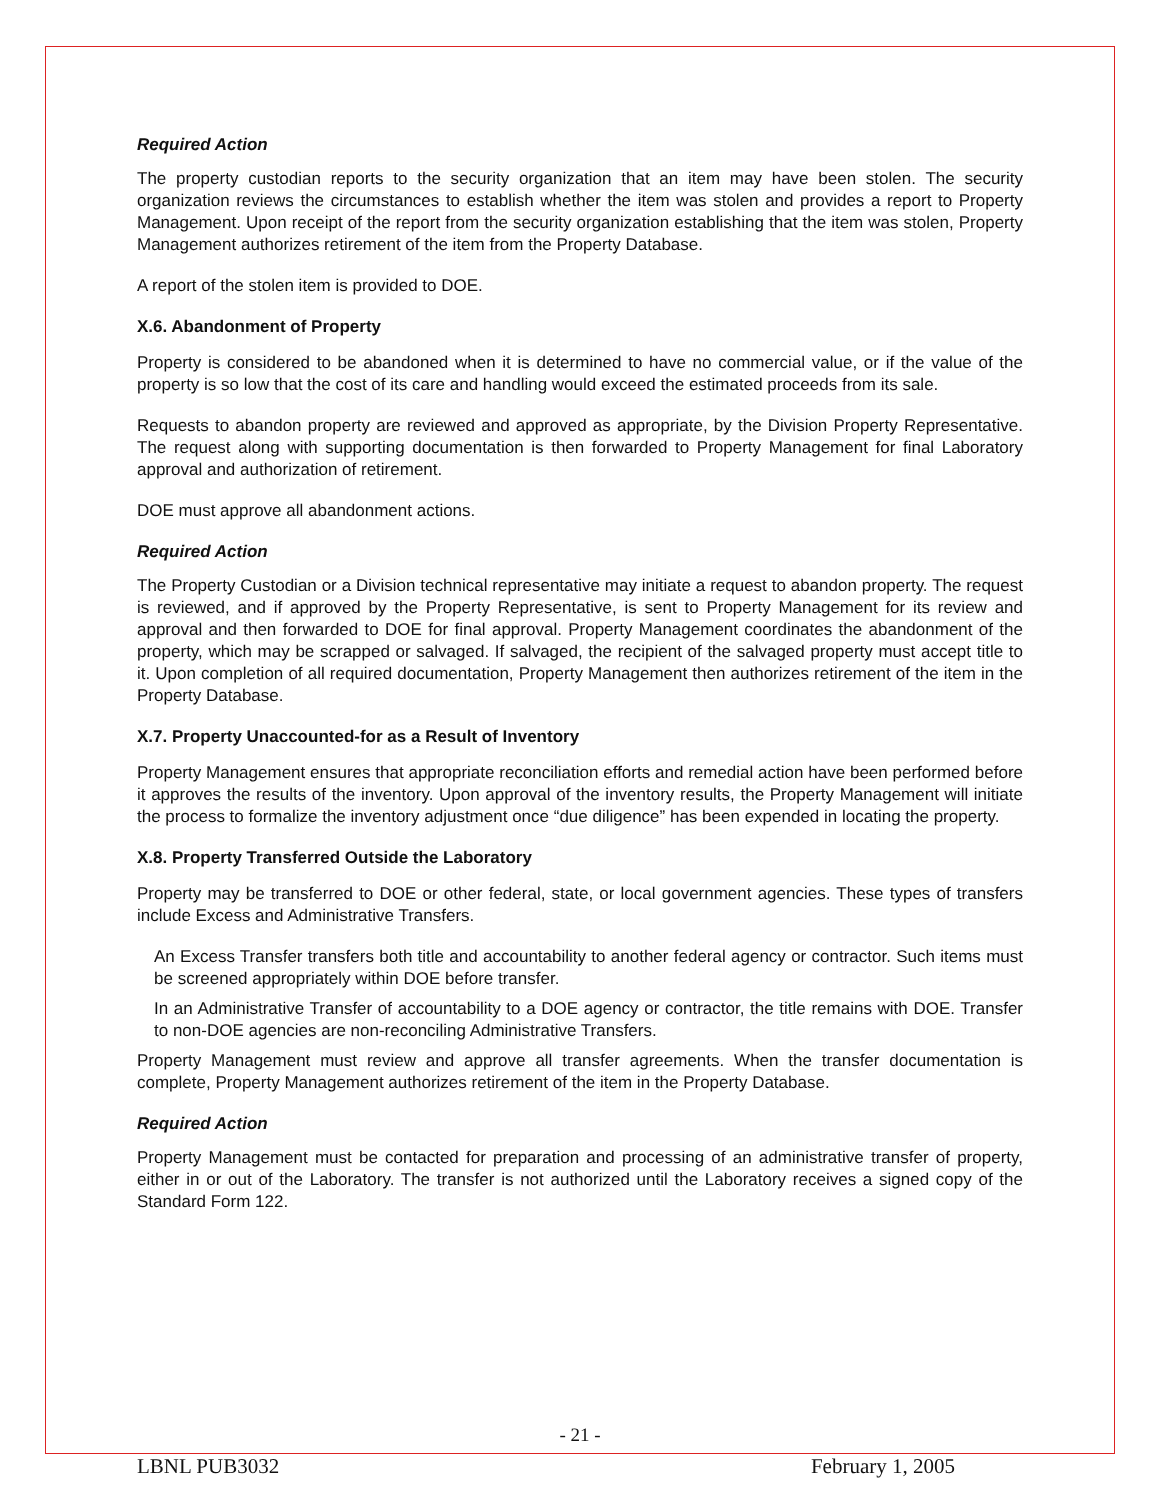Required Action
The property custodian reports to the security organization that an item may have been stolen. The security organization reviews the circumstances to establish whether the item was stolen and provides a report to Property Management. Upon receipt of the report from the security organization establishing that the item was stolen, Property Management authorizes retirement of the item from the Property Database.
A report of the stolen item is provided to DOE.
X.6. Abandonment of Property
Property is considered to be abandoned when it is determined to have no commercial value, or if the value of the property is so low that the cost of its care and handling would exceed the estimated proceeds from its sale.
Requests to abandon property are reviewed and approved as appropriate, by the Division Property Representative. The request along with supporting documentation is then forwarded to Property Management for final Laboratory approval and authorization of retirement.
DOE must approve all abandonment actions.
Required Action
The Property Custodian or a Division technical representative may initiate a request to abandon property. The request is reviewed, and if approved by the Property Representative, is sent to Property Management for its review and approval and then forwarded to DOE for final approval. Property Management coordinates the abandonment of the property, which may be scrapped or salvaged. If salvaged, the recipient of the salvaged property must accept title to it. Upon completion of all required documentation, Property Management then authorizes retirement of the item in the Property Database.
X.7. Property Unaccounted-for as a Result of Inventory
Property Management ensures that appropriate reconciliation efforts and remedial action have been performed before it approves the results of the inventory. Upon approval of the inventory results, the Property Management will initiate the process to formalize the inventory adjustment once “due diligence” has been expended in locating the property.
X.8. Property Transferred Outside the Laboratory
Property may be transferred to DOE or other federal, state, or local government agencies. These types of transfers include Excess and Administrative Transfers.
An Excess Transfer transfers both title and accountability to another federal agency or contractor. Such items must be screened appropriately within DOE before transfer.
In an Administrative Transfer of accountability to a DOE agency or contractor, the title remains with DOE. Transfer to non-DOE agencies are non-reconciling Administrative Transfers.
Property Management must review and approve all transfer agreements. When the transfer documentation is complete, Property Management authorizes retirement of the item in the Property Database.
Required Action
Property Management must be contacted for preparation and processing of an administrative transfer of property, either in or out of the Laboratory. The transfer is not authorized until the Laboratory receives a signed copy of the Standard Form 122.
- 21 -
LBNL PUB3032 February 1, 2005